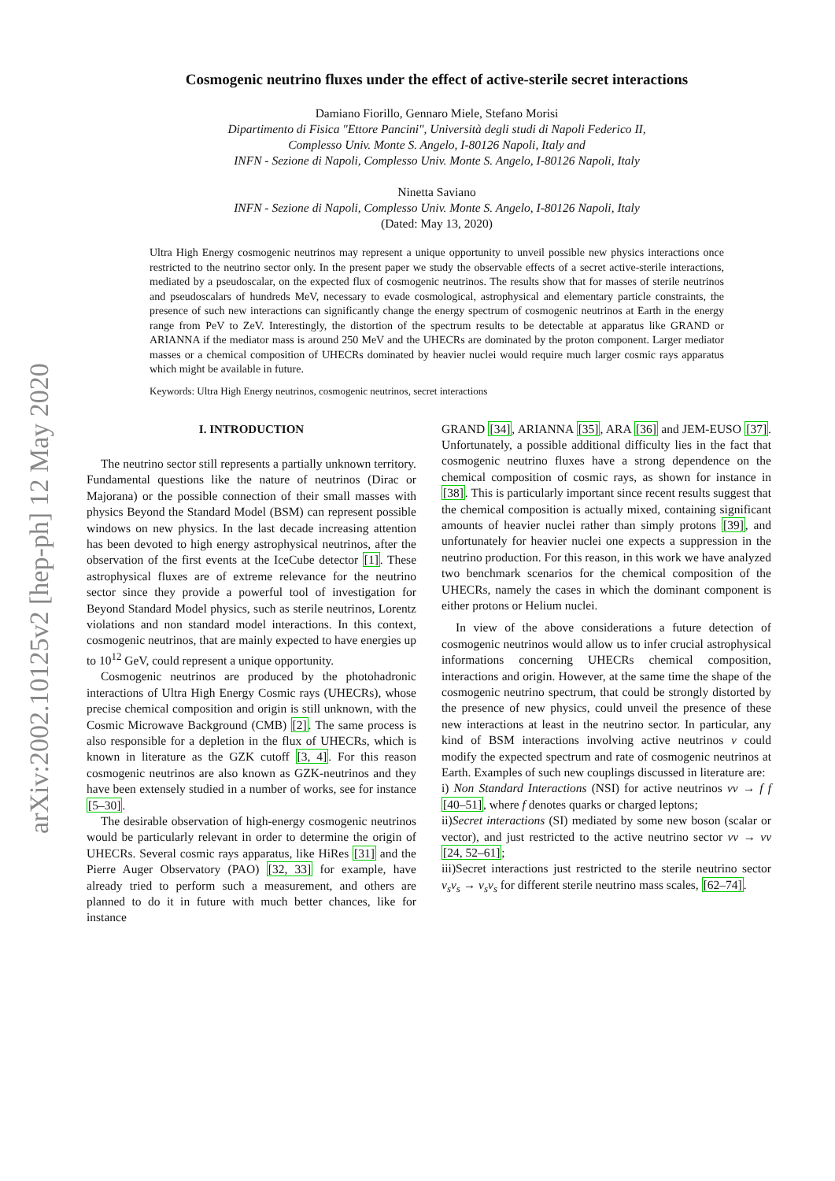arXiv:2002.10125v2 [hep-ph] 12 May 2020
Cosmogenic neutrino fluxes under the effect of active-sterile secret interactions
Damiano Fiorillo, Gennaro Miele, Stefano Morisi
Dipartimento di Fisica "Ettore Pancini", Università degli studi di Napoli Federico II,
Complesso Univ. Monte S. Angelo, I-80126 Napoli, Italy and
INFN - Sezione di Napoli, Complesso Univ. Monte S. Angelo, I-80126 Napoli, Italy
Ninetta Saviano
INFN - Sezione di Napoli, Complesso Univ. Monte S. Angelo, I-80126 Napoli, Italy
(Dated: May 13, 2020)
Ultra High Energy cosmogenic neutrinos may represent a unique opportunity to unveil possible new physics interactions once restricted to the neutrino sector only. In the present paper we study the observable effects of a secret active-sterile interactions, mediated by a pseudoscalar, on the expected flux of cosmogenic neutrinos. The results show that for masses of sterile neutrinos and pseudoscalars of hundreds MeV, necessary to evade cosmological, astrophysical and elementary particle constraints, the presence of such new interactions can significantly change the energy spectrum of cosmogenic neutrinos at Earth in the energy range from PeV to ZeV. Interestingly, the distortion of the spectrum results to be detectable at apparatus like GRAND or ARIANNA if the mediator mass is around 250 MeV and the UHECRs are dominated by the proton component. Larger mediator masses or a chemical composition of UHECRs dominated by heavier nuclei would require much larger cosmic rays apparatus which might be available in future.
Keywords: Ultra High Energy neutrinos, cosmogenic neutrinos, secret interactions
I. INTRODUCTION
The neutrino sector still represents a partially unknown territory. Fundamental questions like the nature of neutrinos (Dirac or Majorana) or the possible connection of their small masses with physics Beyond the Standard Model (BSM) can represent possible windows on new physics. In the last decade increasing attention has been devoted to high energy astrophysical neutrinos, after the observation of the first events at the IceCube detector [1]. These astrophysical fluxes are of extreme relevance for the neutrino sector since they provide a powerful tool of investigation for Beyond Standard Model physics, such as sterile neutrinos, Lorentz violations and non standard model interactions. In this context, cosmogenic neutrinos, that are mainly expected to have energies up to 10<sup>12</sup> GeV, could represent a unique opportunity.
Cosmogenic neutrinos are produced by the photohadronic interactions of Ultra High Energy Cosmic rays (UHECRs), whose precise chemical composition and origin is still unknown, with the Cosmic Microwave Background (CMB) [2]. The same process is also responsible for a depletion in the flux of UHECRs, which is known in literature as the GZK cutoff [3, 4]. For this reason cosmogenic neutrinos are also known as GZK-neutrinos and they have been extensely studied in a number of works, see for instance [5–30].
The desirable observation of high-energy cosmogenic neutrinos would be particularly relevant in order to determine the origin of UHECRs. Several cosmic rays apparatus, like HiRes [31] and the Pierre Auger Observatory (PAO) [32, 33] for example, have already tried to perform such a measurement, and others are planned to do it in future with much better chances, like for instance
GRAND [34], ARIANNA [35], ARA [36] and JEM-EUSO [37]. Unfortunately, a possible additional difficulty lies in the fact that cosmogenic neutrino fluxes have a strong dependence on the chemical composition of cosmic rays, as shown for instance in [38]. This is particularly important since recent results suggest that the chemical composition is actually mixed, containing significant amounts of heavier nuclei rather than simply protons [39], and unfortunately for heavier nuclei one expects a suppression in the neutrino production. For this reason, in this work we have analyzed two benchmark scenarios for the chemical composition of the UHECRs, namely the cases in which the dominant component is either protons or Helium nuclei.
In view of the above considerations a future detection of cosmogenic neutrinos would allow us to infer crucial astrophysical informations concerning UHECRs chemical composition, interactions and origin. However, at the same time the shape of the cosmogenic neutrino spectrum, that could be strongly distorted by the presence of new physics, could unveil the presence of these new interactions at least in the neutrino sector. In particular, any kind of BSM interactions involving active neutrinos ν could modify the expected spectrum and rate of cosmogenic neutrinos at Earth. Examples of such new couplings discussed in literature are:
i) Non Standard Interactions (NSI) for active neutrinos νν → f f [40–51], where f denotes quarks or charged leptons;
ii)Secret interactions (SI) mediated by some new boson (scalar or vector), and just restricted to the active neutrino sector νν → νν [24, 52–61];
iii)Secret interactions just restricted to the sterile neutrino sector ν<sub>s</sub>ν<sub>s</sub> → ν<sub>s</sub>ν<sub>s</sub> for different sterile neutrino mass scales, [62–74].